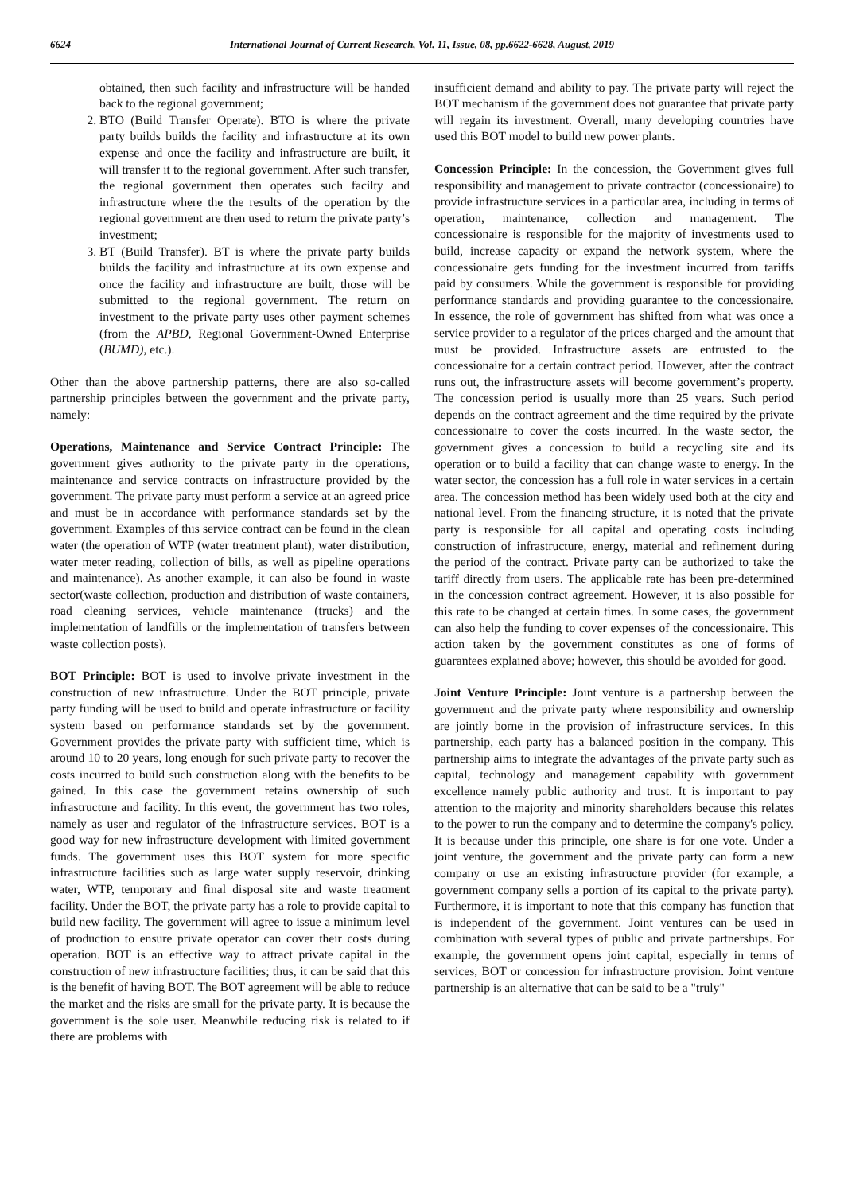6624 International Journal of Current Research, Vol. 11, Issue, 08, pp.6622-6628, August, 2019
obtained, then such facility and infrastructure will be handed back to the regional government;
2. BTO (Build Transfer Operate). BTO is where the private party builds builds the facility and infrastructure at its own expense and once the facility and infrastructure are built, it will transfer it to the regional government. After such transfer, the regional government then operates such facilty and infrastructure where the the results of the operation by the regional government are then used to return the private party’s investment;
3. BT (Build Transfer). BT is where the private party builds builds the facility and infrastructure at its own expense and once the facility and infrastructure are built, those will be submitted to the regional government. The return on investment to the private party uses other payment schemes (from the APBD, Regional Government-Owned Enterprise (BUMD), etc.).
Other than the above partnership patterns, there are also so-called partnership principles between the government and the private party, namely:
Operations, Maintenance and Service Contract Principle: The government gives authority to the private party in the operations, maintenance and service contracts on infrastructure provided by the government. The private party must perform a service at an agreed price and must be in accordance with performance standards set by the government. Examples of this service contract can be found in the clean water (the operation of WTP (water treatment plant), water distribution, water meter reading, collection of bills, as well as pipeline operations and maintenance). As another example, it can also be found in waste sector(waste collection, production and distribution of waste containers, road cleaning services, vehicle maintenance (trucks) and the implementation of landfills or the implementation of transfers between waste collection posts).
BOT Principle: BOT is used to involve private investment in the construction of new infrastructure. Under the BOT principle, private party funding will be used to build and operate infrastructure or facility system based on performance standards set by the government. Government provides the private party with sufficient time, which is around 10 to 20 years, long enough for such private party to recover the costs incurred to build such construction along with the benefits to be gained. In this case the government retains ownership of such infrastructure and facility. In this event, the government has two roles, namely as user and regulator of the infrastructure services. BOT is a good way for new infrastructure development with limited government funds. The government uses this BOT system for more specific infrastructure facilities such as large water supply reservoir, drinking water, WTP, temporary and final disposal site and waste treatment facility. Under the BOT, the private party has a role to provide capital to build new facility. The government will agree to issue a minimum level of production to ensure private operator can cover their costs during operation. BOT is an effective way to attract private capital in the construction of new infrastructure facilities; thus, it can be said that this is the benefit of having BOT. The BOT agreement will be able to reduce the market and the risks are small for the private party. It is because the government is the sole user. Meanwhile reducing risk is related to if there are problems with
insufficient demand and ability to pay. The private party will reject the BOT mechanism if the government does not guarantee that private party will regain its investment. Overall, many developing countries have used this BOT model to build new power plants.
Concession Principle: In the concession, the Government gives full responsibility and management to private contractor (concessionaire) to provide infrastructure services in a particular area, including in terms of operation, maintenance, collection and management. The concessionaire is responsible for the majority of investments used to build, increase capacity or expand the network system, where the concessionaire gets funding for the investment incurred from tariffs paid by consumers. While the government is responsible for providing performance standards and providing guarantee to the concessionaire. In essence, the role of government has shifted from what was once a service provider to a regulator of the prices charged and the amount that must be provided. Infrastructure assets are entrusted to the concessionaire for a certain contract period. However, after the contract runs out, the infrastructure assets will become government’s property. The concession period is usually more than 25 years. Such period depends on the contract agreement and the time required by the private concessionaire to cover the costs incurred. In the waste sector, the government gives a concession to build a recycling site and its operation or to build a facility that can change waste to energy. In the water sector, the concession has a full role in water services in a certain area. The concession method has been widely used both at the city and national level. From the financing structure, it is noted that the private party is responsible for all capital and operating costs including construction of infrastructure, energy, material and refinement during the period of the contract. Private party can be authorized to take the tariff directly from users. The applicable rate has been pre-determined in the concession contract agreement. However, it is also possible for this rate to be changed at certain times. In some cases, the government can also help the funding to cover expenses of the concessionaire. This action taken by the government constitutes as one of forms of guarantees explained above; however, this should be avoided for good.
Joint Venture Principle: Joint venture is a partnership between the government and the private party where responsibility and ownership are jointly borne in the provision of infrastructure services. In this partnership, each party has a balanced position in the company. This partnership aims to integrate the advantages of the private party such as capital, technology and management capability with government excellence namely public authority and trust. It is important to pay attention to the majority and minority shareholders because this relates to the power to run the company and to determine the company's policy. It is because under this principle, one share is for one vote. Under a joint venture, the government and the private party can form a new company or use an existing infrastructure provider (for example, a government company sells a portion of its capital to the private party). Furthermore, it is important to note that this company has function that is independent of the government. Joint ventures can be used in combination with several types of public and private partnerships. For example, the government opens joint capital, especially in terms of services, BOT or concession for infrastructure provision. Joint venture partnership is an alternative that can be said to be a "truly"